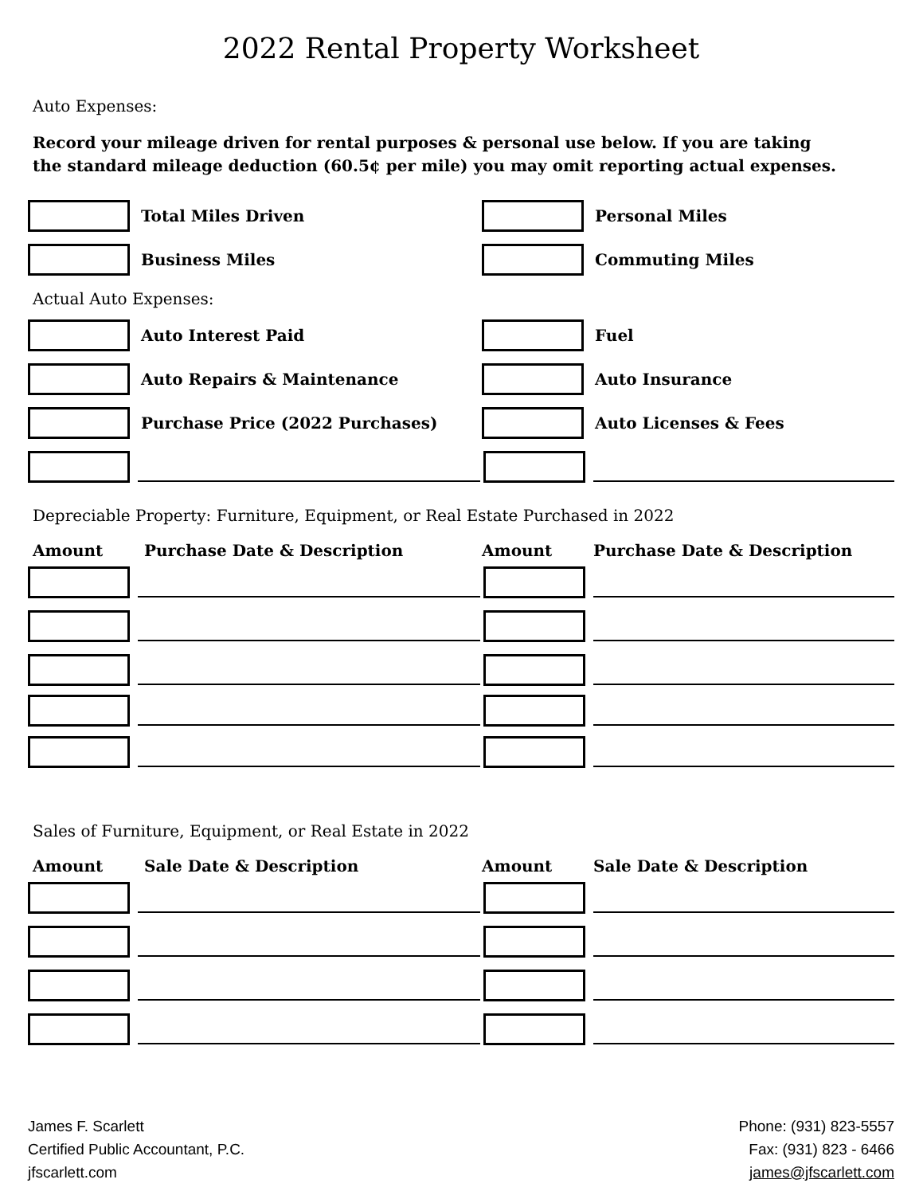2022 Rental Property Worksheet
Auto Expenses:
Record your mileage driven for rental purposes & personal use below. If you are taking
the standard mileage deduction (60.5¢ per mile) you may omit reporting actual expenses.
Total Miles Driven Personal Miles
Business Miles Commuting Miles
Actual Auto Expenses:
Auto Interest Paid Fuel
Auto Repairs & Maintenance Auto Insurance
Purchase Price (2022 Purchases) Auto Licenses & Fees
Depreciable Property: Furniture, Equipment, or Real Estate Purchased in 2022
Amount Purchase Date & Description Amount Purchase Date & Description
Sales of Furniture, Equipment, or Real Estate in 2022
Amount Sale Date & Description Amount Sale Date & Description
James F. Scarlett
Certified Public Accountant, P.C.
jfscarlett.com
Phone: (931) 823-5557
Fax: (931) 823 - 6466
james@jfscarlett.com